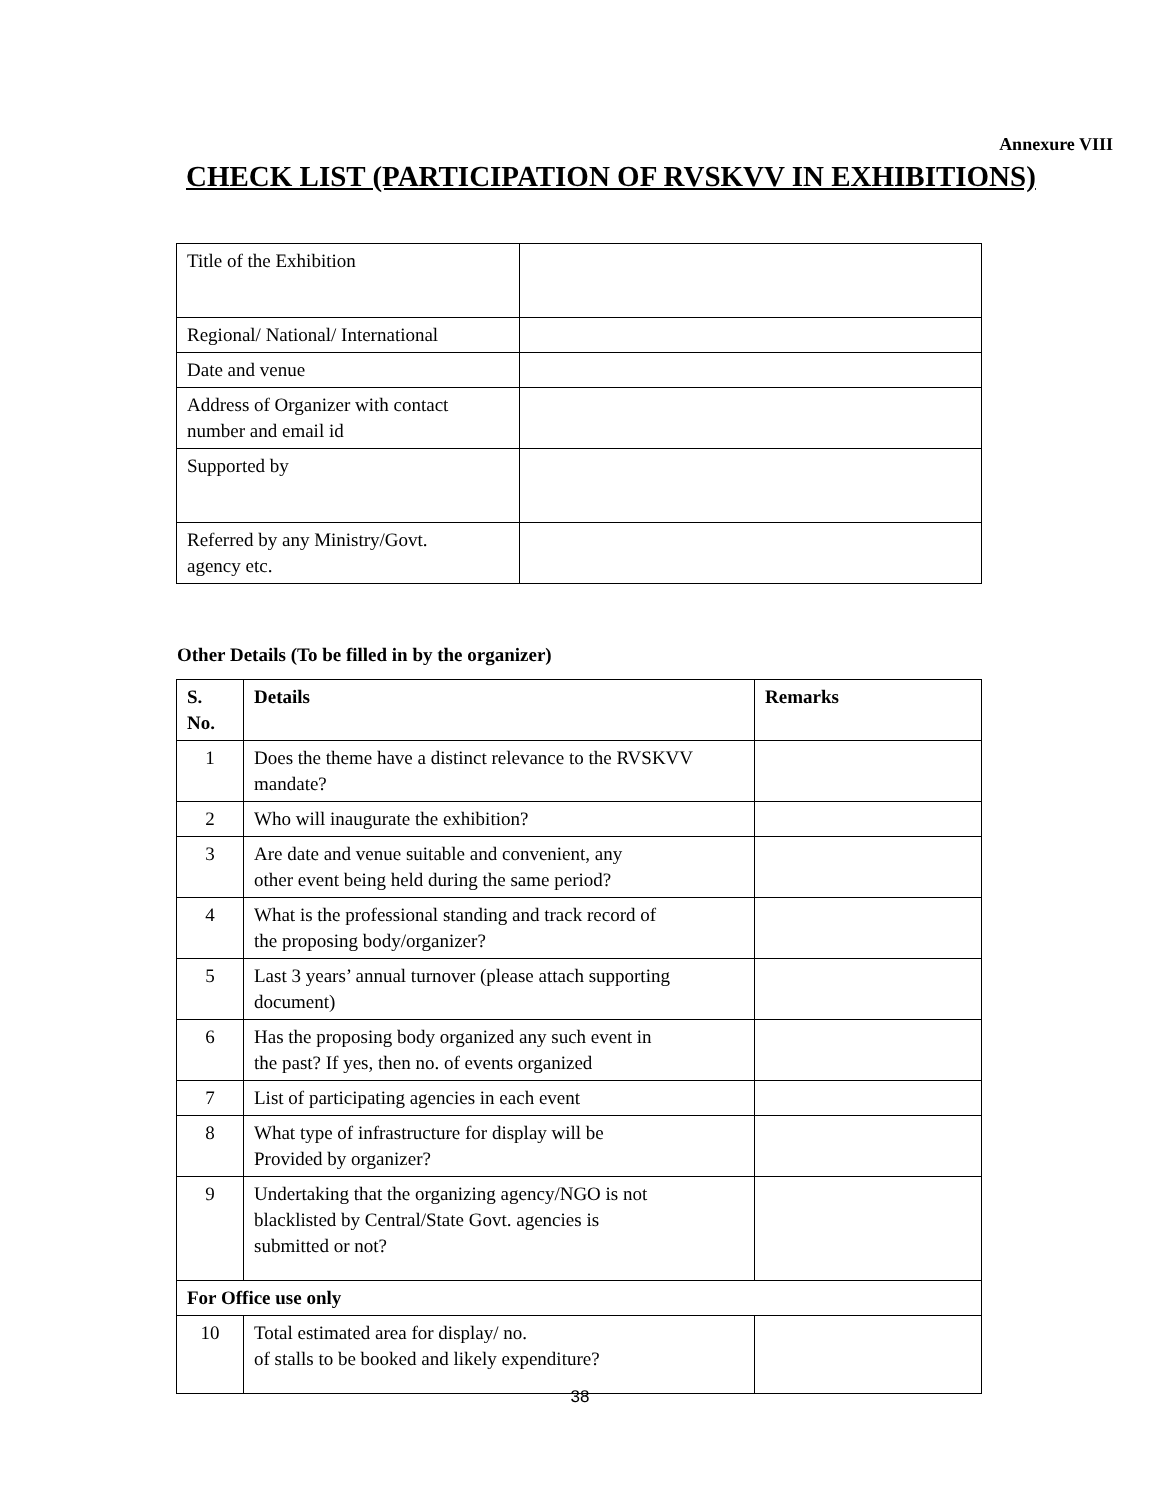Annexure VIII
CHECK LIST (PARTICIPATION OF RVSKVV IN EXHIBITIONS)
| Title of the Exhibition | |
| Regional/ National/ International | |
| Date and venue | |
| Address of Organizer with contact number and email id | |
| Supported by | |
| Referred by any Ministry/Govt. agency etc. | |
Other Details (To be filled in by the organizer)
| S. No. | Details | Remarks |
| --- | --- | --- |
| 1 | Does the theme have a distinct relevance to the RVSKVV mandate? | |
| 2 | Who will inaugurate the exhibition? | |
| 3 | Are date and venue suitable and convenient, any other event being held during the same period? | |
| 4 | What is the professional standing and track record of the proposing body/organizer? | |
| 5 | Last 3 years’ annual turnover (please attach supporting document) | |
| 6 | Has the proposing body organized any such event in the past? If yes, then no. of events organized | |
| 7 | List of participating agencies in each event | |
| 8 | What type of infrastructure for display will be Provided by organizer? | |
| 9 | Undertaking that the organizing agency/NGO is not blacklisted by Central/State Govt. agencies is submitted or not? | |
| For Office use only | | |
| 10 | Total estimated area for display/ no. of stalls to be booked and likely expenditure? | |
38